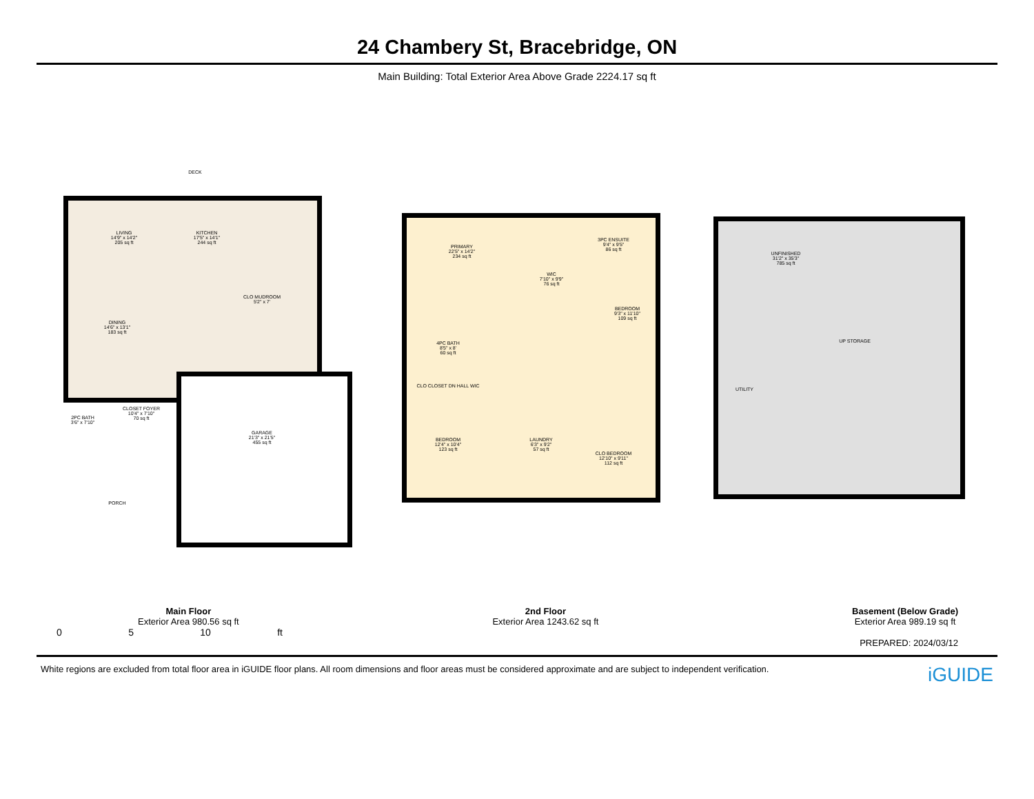24 Chambery St, Bracebridge, ON
Main Building: Total Exterior Area Above Grade 2224.17 sq ft
LIVING
14'9" x 14'2"
205 sq ft
KITCHEN
17'5" x 14'1"
244 sq ft
DINING
14'6" x 13'1"
183 sq ft
CLO MUDROOM
5'2" x 7'
CLOSET FOYER
10'4" x 7'10"
70 sq ft
2PC BATH
3'6" x 7'10"
GARAGE
21'3" x 21'5"
455 sq ft
PORCH
DECK
PRIMARY
22'5" x 14'2"
234 sq ft
3PC ENSUITE
9'4" x 9'5"
86 sq ft
WIC
7'10" x 9'9"
76 sq ft
BEDROOM
9'3" x 11'10"
109 sq ft
4PC BATH
8'5" x 8'
60 sq ft
CLO CLOSET DN HALL WIC
BEDROOM
12'4" x 10'4"
123 sq ft
LAUNDRY
6'3" x 9'2"
57 sq ft
CLO BEDROOM
12'10" x 9'11"
112 sq ft
UNFINISHED
31'2" x 35'3"
785 sq ft
UP STORAGE
UTILITY
Main Floor
Exterior Area 980.56 sq ft
2nd Floor
Exterior Area 1243.62 sq ft
Basement (Below Grade)
Exterior Area 989.19 sq ft
0 5 10 ft
PREPARED: 2024/03/12
White regions are excluded from total floor area in iGUIDE floor plans. All room dimensions and floor areas must be considered approximate and are subject to independent verification. iGUIDE